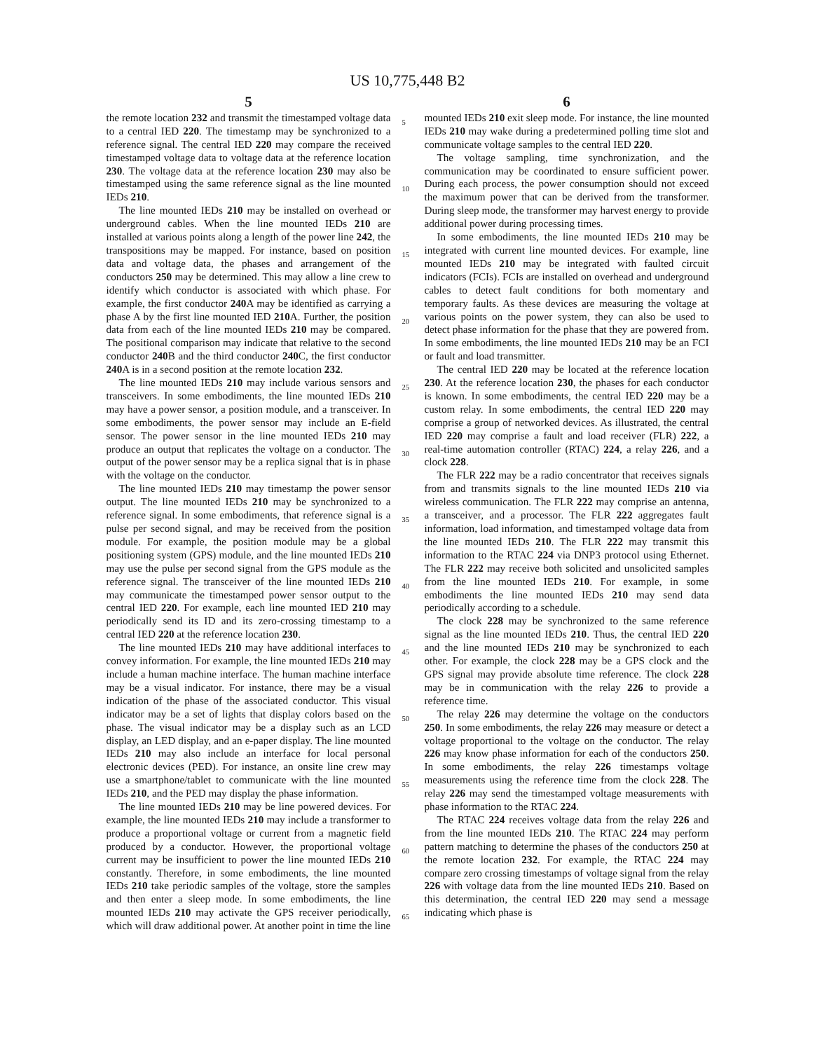US 10,775,448 B2
5
the remote location 232 and transmit the timestamped voltage data to a central IED 220. The timestamp may be synchronized to a reference signal. The central IED 220 may compare the received timestamped voltage data to voltage data at the reference location 230. The voltage data at the reference location 230 may also be timestamped using the same reference signal as the line mounted IEDs 210.
The line mounted IEDs 210 may be installed on overhead or underground cables. When the line mounted IEDs 210 are installed at various points along a length of the power line 242, the transpositions may be mapped. For instance, based on position data and voltage data, the phases and arrangement of the conductors 250 may be determined. This may allow a line crew to identify which conductor is associated with which phase. For example, the first conductor 240 A may be identified as carrying a phase A by the first line mounted IED 210 A. Further, the position data from each of the line mounted IEDs 210 may be compared. The positional comparison may indicate that relative to the second conductor 240 B and the third conductor 240 C, the first conductor 240 A is in a second position at the remote location 232.
The line mounted IEDs 210 may include various sensors and transceivers. In some embodiments, the line mounted IEDs 210 may have a power sensor, a position module, and a transceiver. In some embodiments, the power sensor may include an E-field sensor. The power sensor in the line mounted IEDs 210 may produce an output that replicates the voltage on a conductor. The output of the power sensor may be a replica signal that is in phase with the voltage on the conductor.
The line mounted IEDs 210 may timestamp the power sensor output. The line mounted IEDs 210 may be synchronized to a reference signal. In some embodiments, that reference signal is a pulse per second signal, and may be received from the position module. For example, the position module may be a global positioning system (GPS) module, and the line mounted IEDs 210 may use the pulse per second signal from the GPS module as the reference signal. The transceiver of the line mounted IEDs 210 may communicate the timestamped power sensor output to the central IED 220. For example, each line mounted IED 210 may periodically send its ID and its zero-crossing timestamp to a central IED 220 at the reference location 230.
The line mounted IEDs 210 may have additional interfaces to convey information. For example, the line mounted IEDs 210 may include a human machine interface. The human machine interface may be a visual indicator. For instance, there may be a visual indication of the phase of the associated conductor. This visual indicator may be a set of lights that display colors based on the phase. The visual indicator may be a display such as an LCD display, an LED display, and an e-paper display. The line mounted IEDs 210 may also include an interface for local personal electronic devices (PED). For instance, an onsite line crew may use a smartphone/tablet to communicate with the line mounted IEDs 210, and the PED may display the phase information.
The line mounted IEDs 210 may be line powered devices. For example, the line mounted IEDs 210 may include a transformer to produce a proportional voltage or current from a magnetic field produced by a conductor. However, the proportional voltage current may be insufficient to power the line mounted IEDs 210 constantly. Therefore, in some embodiments, the line mounted IEDs 210 take periodic samples of the voltage, store the samples and then enter a sleep mode. In some embodiments, the line mounted IEDs 210 may activate the GPS receiver periodically, which will draw additional power. At another point in time the line
5
10
15
20
25
30
35
40
45
50
55
60
65
6
mounted IEDs 210 exit sleep mode. For instance, the line mounted IEDs 210 may wake during a predetermined polling time slot and communicate voltage samples to the central IED 220.
The voltage sampling, time synchronization, and the communication may be coordinated to ensure sufficient power. During each process, the power consumption should not exceed the maximum power that can be derived from the transformer. During sleep mode, the transformer may harvest energy to provide additional power during processing times.
In some embodiments, the line mounted IEDs 210 may be integrated with current line mounted devices. For example, line mounted IEDs 210 may be integrated with faulted circuit indicators (FCIs). FCIs are installed on overhead and underground cables to detect fault conditions for both momentary and temporary faults. As these devices are measuring the voltage at various points on the power system, they can also be used to detect phase information for the phase that they are powered from. In some embodiments, the line mounted IEDs 210 may be an FCI or fault and load transmitter.
The central IED 220 may be located at the reference location 230. At the reference location 230, the phases for each conductor is known. In some embodiments, the central IED 220 may be a custom relay. In some embodiments, the central IED 220 may comprise a group of networked devices. As illustrated, the central IED 220 may comprise a fault and load receiver (FLR) 222, a real-time automation controller (RTAC) 224, a relay 226, and a clock 228.
The FLR 222 may be a radio concentrator that receives signals from and transmits signals to the line mounted IEDs 210 via wireless communication. The FLR 222 may comprise an antenna, a transceiver, and a processor. The FLR 222 aggregates fault information, load information, and timestamped voltage data from the line mounted IEDs 210. The FLR 222 may transmit this information to the RTAC 224 via DNP3 protocol using Ethernet. The FLR 222 may receive both solicited and unsolicited samples from the line mounted IEDs 210. For example, in some embodiments the line mounted IEDs 210 may send data periodically according to a schedule.
The clock 228 may be synchronized to the same reference signal as the line mounted IEDs 210. Thus, the central IED 220 and the line mounted IEDs 210 may be synchronized to each other. For example, the clock 228 may be a GPS clock and the GPS signal may provide absolute time reference. The clock 228 may be in communication with the relay 226 to provide a reference time.
The relay 226 may determine the voltage on the conductors 250. In some embodiments, the relay 226 may measure or detect a voltage proportional to the voltage on the conductor. The relay 226 may know phase information for each of the conductors 250. In some embodiments, the relay 226 timestamps voltage measurements using the reference time from the clock 228. The relay 226 may send the timestamped voltage measurements with phase information to the RTAC 224.
The RTAC 224 receives voltage data from the relay 226 and from the line mounted IEDs 210. The RTAC 224 may perform pattern matching to determine the phases of the conductors 250 at the remote location 232. For example, the RTAC 224 may compare zero crossing timestamps of voltage signal from the relay 226 with voltage data from the line mounted IEDs 210. Based on this determination, the central IED 220 may send a message indicating which phase is